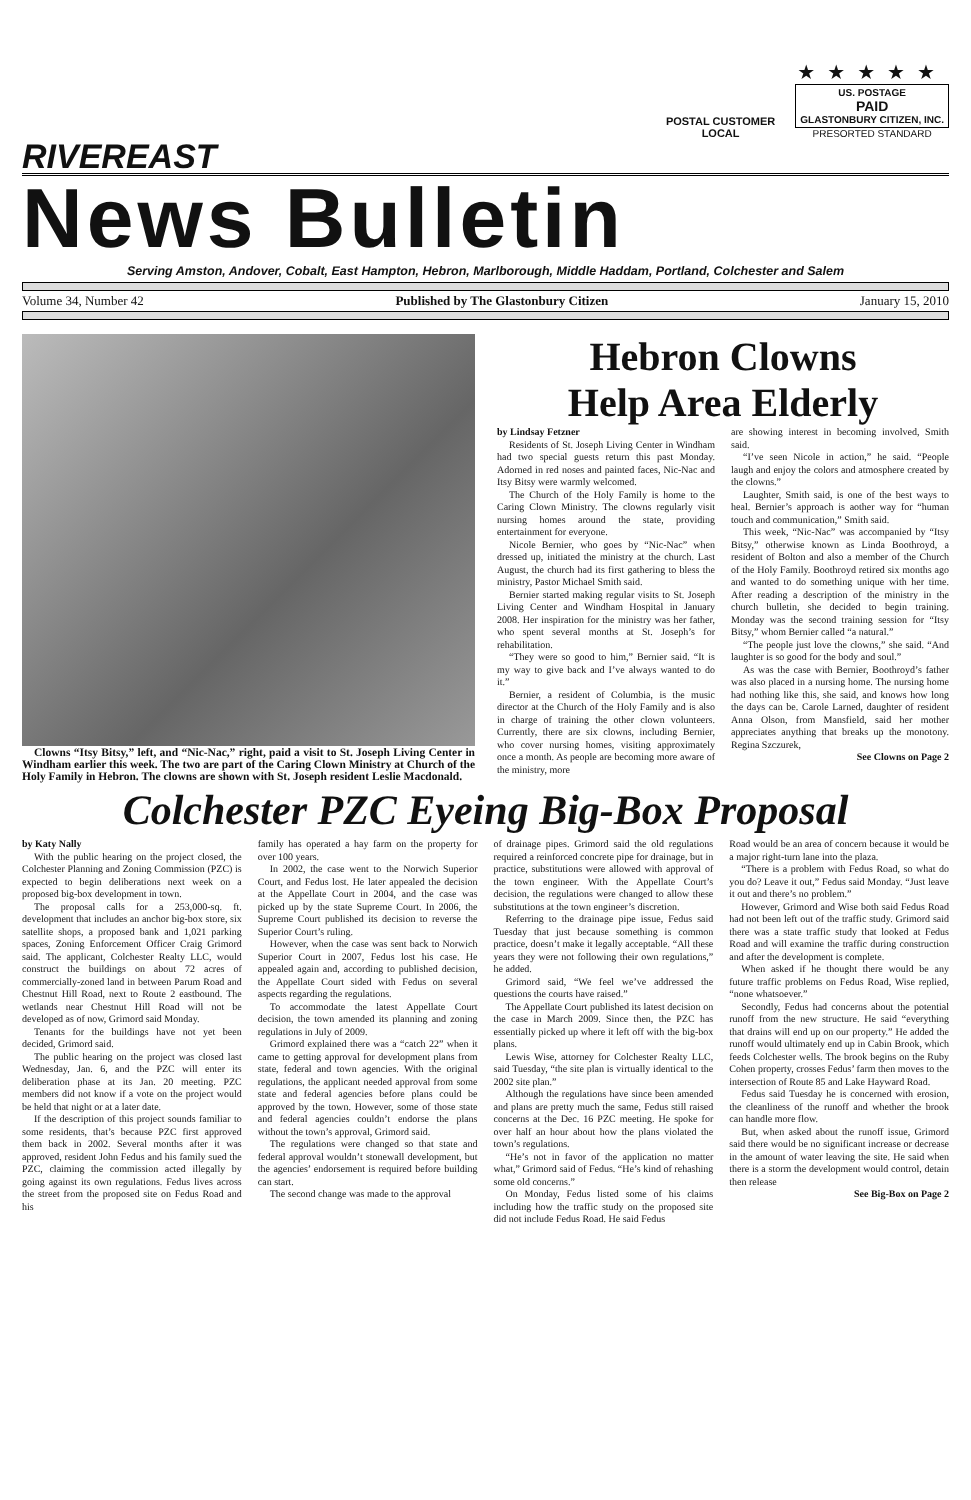POSTAL CUSTOMER
LOCAL
★★★★★
US. POSTAGE
PAID
GLASTONBURY CITIZEN, INC.
PRESORTED STANDARD
RIVEREAST
News Bulletin
Serving Amston, Andover, Cobalt, East Hampton, Hebron, Marlborough, Middle Haddam, Portland, Colchester and Salem
Volume 34, Number 42 Published by The Glastonbury Citizen January 15, 2010
Clowns “Itsy Bitsy,” left, and “Nic-Nac,” right, paid a visit to St. Joseph Living Center in Windham earlier this week. The two are part of the Caring Clown Ministry at Church of the Holy Family in Hebron. The clowns are shown with St. Joseph resident Leslie Macdonald.
Hebron Clowns
Help Area Elderly
by Lindsay Fetzner
Residents of St. Joseph Living Center in Windham had two special guests return this past Monday. Adorned in red noses and painted faces, Nic-Nac and Itsy Bitsy were warmly welcomed.
The Church of the Holy Family is home to the Caring Clown Ministry. The clowns regularly visit nursing homes around the state, providing entertainment for everyone.
Nicole Bernier, who goes by “Nic-Nac” when dressed up, initiated the ministry at the church. Last August, the church had its first gathering to bless the ministry, Pastor Michael Smith said.
Bernier started making regular visits to St. Joseph Living Center and Windham Hospital in January 2008. Her inspiration for the ministry was her father, who spent several months at St. Joseph’s for rehabilitation.
“They were so good to him,” Bernier said. “It is my way to give back and I’ve always wanted to do it.”
Bernier, a resident of Columbia, is the music director at the Church of the Holy Family and is also in charge of training the other clown volunteers. Currently, there are six clowns, including Bernier, who cover nursing homes, visiting approximately once a month. As people are becoming more aware of the ministry, more
are showing interest in becoming involved, Smith said.
“I’ve seen Nicole in action,” he said. “People laugh and enjoy the colors and atmosphere created by the clowns.”
Laughter, Smith said, is one of the best ways to heal. Bernier’s approach is aother way for “human touch and communication,” Smith said.
This week, “Nic-Nac” was accompanied by “Itsy Bitsy,” otherwise known as Linda Boothroyd, a resident of Bolton and also a member of the Church of the Holy Family. Boothroyd retired six months ago and wanted to do something unique with her time. After reading a description of the ministry in the church bulletin, she decided to begin training. Monday was the second training session for “Itsy Bitsy,” whom Bernier called “a natural.”
“The people just love the clowns,” she said. “And laughter is so good for the body and soul.”
As was the case with Bernier, Boothroyd’s father was also placed in a nursing home. The nursing home had nothing like this, she said, and knows how long the days can be. Carole Larned, daughter of resident Anna Olson, from Mansfield, said her mother appreciates anything that breaks up the monotony. Regina Szczurek,
See Clowns on Page 2
Colchester PZC Eyeing Big-Box Proposal
by Katy Nally
With the public hearing on the project closed, the Colchester Planning and Zoning Commission (PZC) is expected to begin deliberations next week on a proposed big-box development in town.
The proposal calls for a 253,000-sq. ft. development that includes an anchor big-box store, six satellite shops, a proposed bank and 1,021 parking spaces, Zoning Enforcement Officer Craig Grimord said. The applicant, Colchester Realty LLC, would construct the buildings on about 72 acres of commercially-zoned land in between Parum Road and Chestnut Hill Road, next to Route 2 eastbound. The wetlands near Chestnut Hill Road will not be developed as of now, Grimord said Monday.
Tenants for the buildings have not yet been decided, Grimord said.
The public hearing on the project was closed last Wednesday, Jan. 6, and the PZC will enter its deliberation phase at its Jan. 20 meeting. PZC members did not know if a vote on the project would be held that night or at a later date.
If the description of this project sounds familiar to some residents, that’s because PZC first approved them back in 2002. Several months after it was approved, resident John Fedus and his family sued the PZC, claiming the commission acted illegally by going against its own regulations. Fedus lives across the street from the proposed site on Fedus Road and his
family has operated a hay farm on the property for over 100 years.
In 2002, the case went to the Norwich Superior Court, and Fedus lost. He later appealed the decision at the Appellate Court in 2004, and the case was picked up by the state Supreme Court. In 2006, the Supreme Court published its decision to reverse the Superior Court’s ruling.
However, when the case was sent back to Norwich Superior Court in 2007, Fedus lost his case. He appealed again and, according to published decision, the Appellate Court sided with Fedus on several aspects regarding the regulations.
To accommodate the latest Appellate Court decision, the town amended its planning and zoning regulations in July of 2009.
Grimord explained there was a “catch 22” when it came to getting approval for development plans from state, federal and town agencies. With the original regulations, the applicant needed approval from some state and federal agencies before plans could be approved by the town. However, some of those state and federal agencies couldn’t endorse the plans without the town’s approval, Grimord said.
The regulations were changed so that state and federal approval wouldn’t stonewall development, but the agencies’ endorsement is required before building can start.
The second change was made to the approval
of drainage pipes. Grimord said the old regulations required a reinforced concrete pipe for drainage, but in practice, substitutions were allowed with approval of the town engineer. With the Appellate Court’s decision, the regulations were changed to allow these substitutions at the town engineer’s discretion.
Referring to the drainage pipe issue, Fedus said Tuesday that just because something is common practice, doesn’t make it legally acceptable. “All these years they were not following their own regulations,” he added.
Grimord said, “We feel we’ve addressed the questions the courts have raised.”
The Appellate Court published its latest decision on the case in March 2009. Since then, the PZC has essentially picked up where it left off with the big-box plans.
Lewis Wise, attorney for Colchester Realty LLC, said Tuesday, “the site plan is virtually identical to the 2002 site plan.”
Although the regulations have since been amended and plans are pretty much the same, Fedus still raised concerns at the Dec. 16 PZC meeting. He spoke for over half an hour about how the plans violated the town’s regulations.
“He’s not in favor of the application no matter what,” Grimord said of Fedus. “He’s kind of rehashing some old concerns.”
On Monday, Fedus listed some of his claims including how the traffic study on the proposed site did not include Fedus Road. He said Fedus
Road would be an area of concern because it would be a major right-turn lane into the plaza.
“There is a problem with Fedus Road, so what do you do? Leave it out,” Fedus said Monday. “Just leave it out and there’s no problem.”
However, Grimord and Wise both said Fedus Road had not been left out of the traffic study. Grimord said there was a state traffic study that looked at Fedus Road and will examine the traffic during construction and after the development is complete.
When asked if he thought there would be any future traffic problems on Fedus Road, Wise replied, “none whatsoever.”
Secondly, Fedus had concerns about the potential runoff from the new structure. He said “everything that drains will end up on our property.” He added the runoff would ultimately end up in Cabin Brook, which feeds Colchester wells. The brook begins on the Ruby Cohen property, crosses Fedus’ farm then moves to the intersection of Route 85 and Lake Hayward Road.
Fedus said Tuesday he is concerned with erosion, the cleanliness of the runoff and whether the brook can handle more flow.
But, when asked about the runoff issue, Grimord said there would be no significant increase or decrease in the amount of water leaving the site. He said when there is a storm the development would control, detain then release
See Big-Box on Page 2